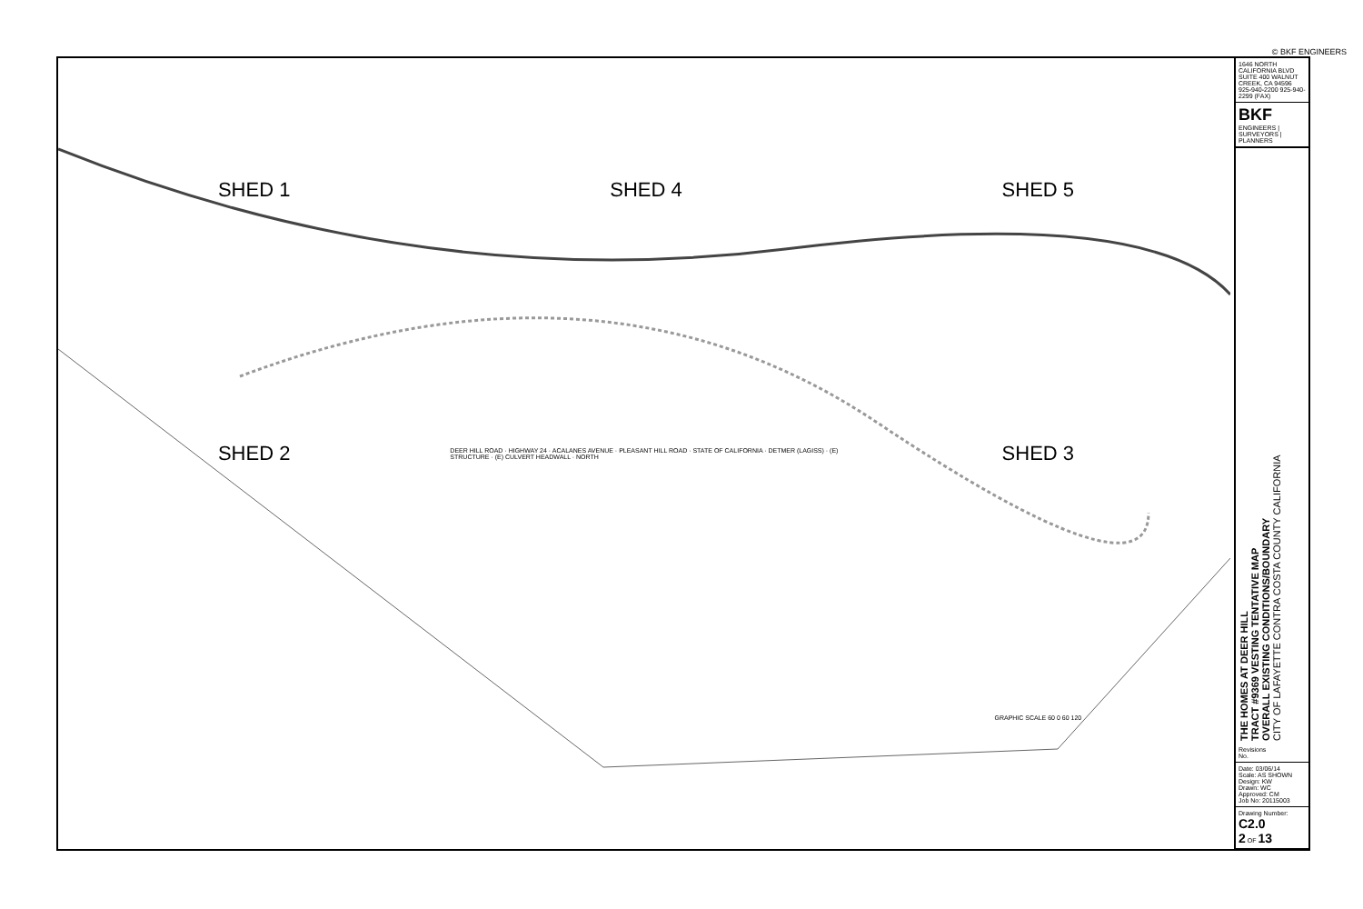© BKF ENGINEERS
SHED 1
SHED 4
SHED 5
SHED 2
DEER HILL ROAD · HIGHWAY 24 · ACALANES AVENUE · PLEASANT HILL ROAD · STATE OF CALIFORNIA · DETMER (LAGISS) · (E) STRUCTURE · (E) CULVERT HEADWALL · NORTH
SHED 3
GRAPHIC SCALE 60 0 60 120
1646 NORTH CALIFORNIA BLVD SUITE 400 WALNUT CREEK, CA 94596 925-940-2200 925-940-2299 (FAX)
BKF
ENGINEERS | SURVEYORS | PLANNERS
THE HOMES AT DEER HILL
TRACT #9369 VESTING TENTATIVE MAP
OVERALL EXISTING CONDITIONS/BOUNDARY
CITY OF LAFAYETTE CONTRA COSTA COUNTY CALIFORNIA
Revisions
No.
Date: 03/06/14
Scale: AS SHOWN
Design: KW
Drawn: WC
Approved: CM
Job No: 20115003
Drawing Number:
C2.0
2 OF 13